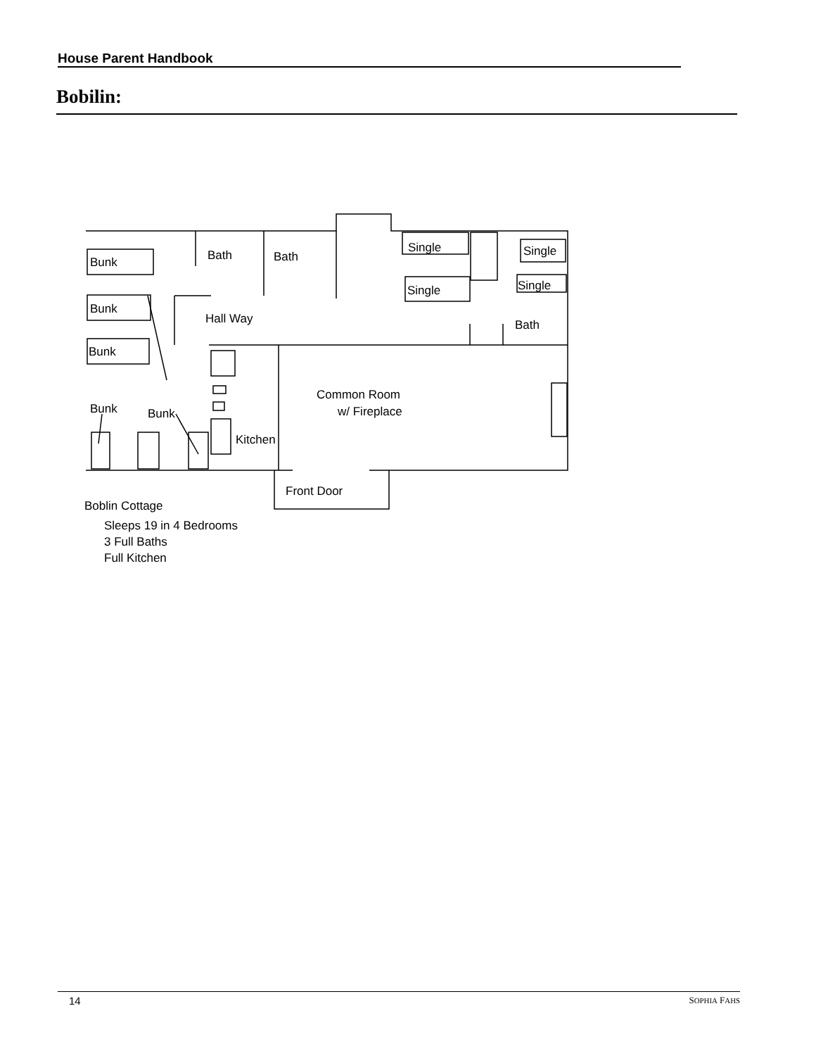House Parent Handbook
Bobilin:
Bunk
Bunk
Bunk
Bunk
Bunk
Bath
Bath
Hall Way
Single
Single
Single
Single
Bath
Common Room
w/ Fireplace
Kitchen
Front Door
Boblin Cottage
Sleeps 19 in 4 Bedrooms
3 Full Baths
Full Kitchen
14 SOPHIA FAHS